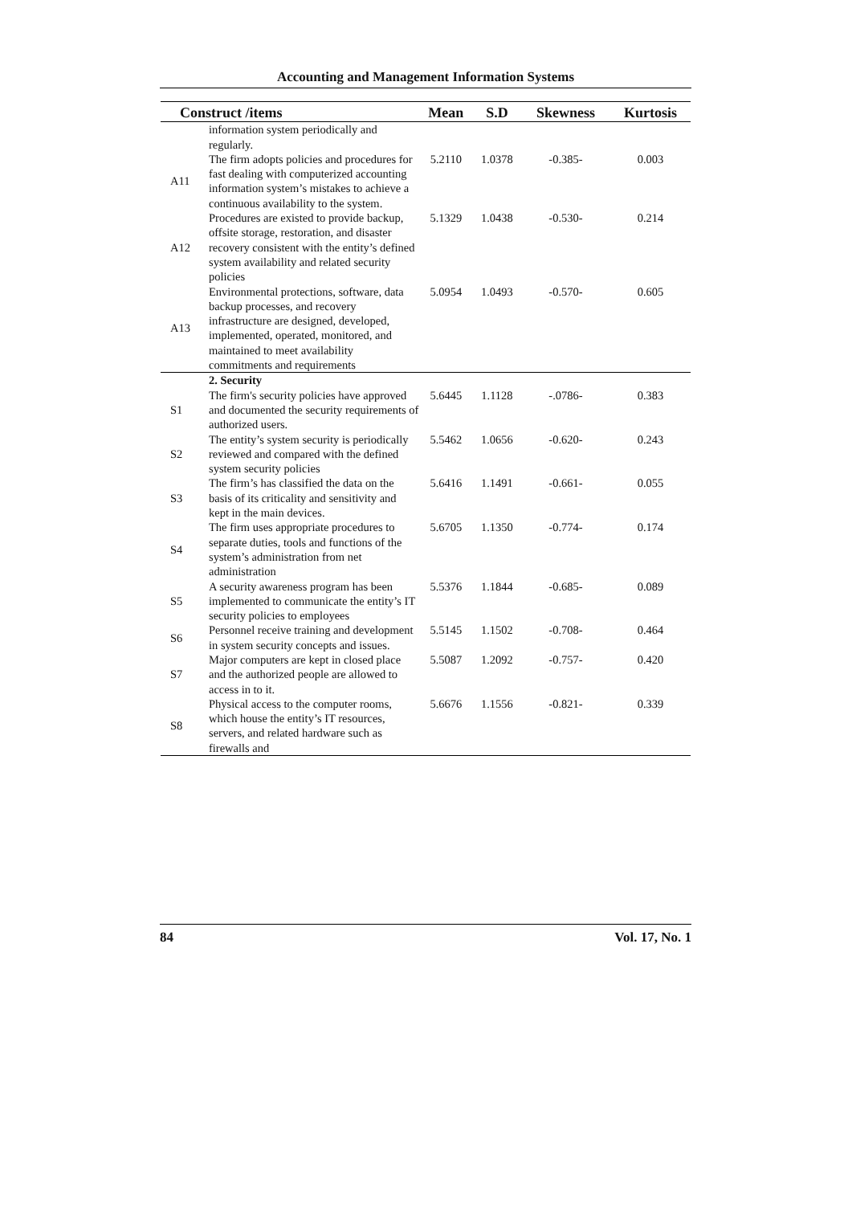Accounting and Management Information Systems
| Construct /items | | Mean | S.D | Skewness | Kurtosis |
| --- | --- | --- | --- | --- | --- |
| | information system periodically and regularly. | | | | |
| A11 | The firm adopts policies and procedures for fast dealing with computerized accounting information system’s mistakes to achieve a continuous availability to the system. | 5.2110 | 1.0378 | -0.385- | 0.003 |
| A12 | Procedures are existed to provide backup, offsite storage, restoration, and disaster recovery consistent with the entity’s defined system availability and related security policies | 5.1329 | 1.0438 | -0.530- | 0.214 |
| A13 | Environmental protections, software, data backup processes, and recovery infrastructure are designed, developed, implemented, operated, monitored, and maintained to meet availability commitments and requirements | 5.0954 | 1.0493 | -0.570- | 0.605 |
| | 2. Security | | | | |
| S1 | The firm's security policies have approved and documented the security requirements of authorized users. | 5.6445 | 1.1128 | -.0786- | 0.383 |
| S2 | The entity’s system security is periodically reviewed and compared with the defined system security policies | 5.5462 | 1.0656 | -0.620- | 0.243 |
| S3 | The firm’s has classified the data on the basis of its criticality and sensitivity and kept in the main devices. | 5.6416 | 1.1491 | -0.661- | 0.055 |
| S4 | The firm uses appropriate procedures to separate duties, tools and functions of the system’s administration from net administration | 5.6705 | 1.1350 | -0.774- | 0.174 |
| S5 | A security awareness program has been implemented to communicate the entity’s IT security policies to employees | 5.5376 | 1.1844 | -0.685- | 0.089 |
| S6 | Personnel receive training and development in system security concepts and issues. | 5.5145 | 1.1502 | -0.708- | 0.464 |
| S7 | Major computers are kept in closed place and the authorized people are allowed to access in to it. | 5.5087 | 1.2092 | -0.757- | 0.420 |
| S8 | Physical access to the computer rooms, which house the entity’s IT resources, servers, and related hardware such as firewalls and | 5.6676 | 1.1556 | -0.821- | 0.339 |
84 Vol. 17, No. 1